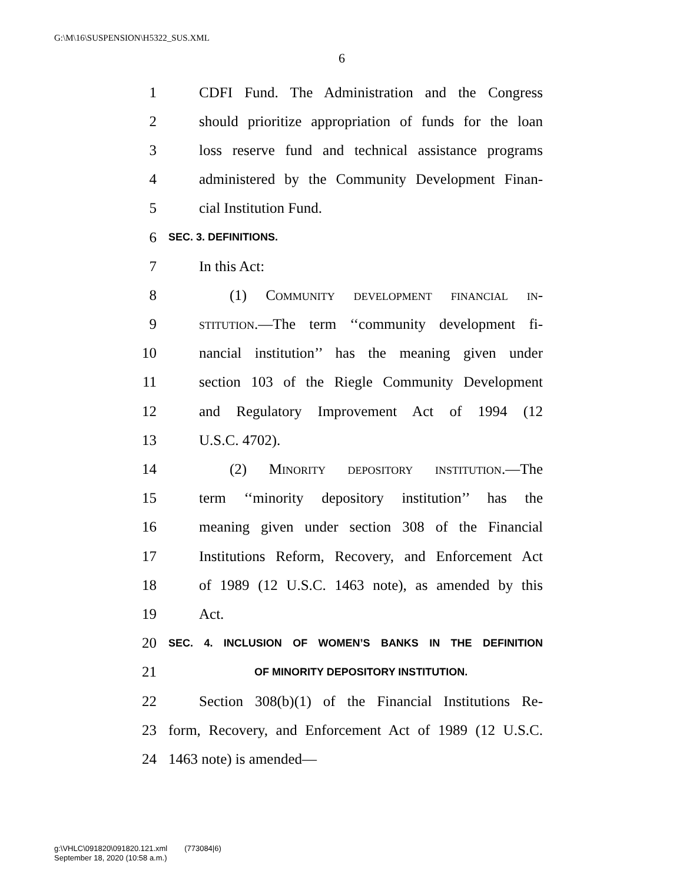G:\M\16\SUSPENSION\H5322_SUS.XML
6
1 CDFI Fund. The Administration and the Congress
2 should prioritize appropriation of funds for the loan
3 loss reserve fund and technical assistance programs
4 administered by the Community Development Finan-
5 cial Institution Fund.
6 SEC. 3. DEFINITIONS.
7 In this Act:
8 (1) Community development financial in-
9 stitution.—The term ‘‘community development fi-
10 nancial institution’’ has the meaning given under
11 section 103 of the Riegle Community Development
12 and Regulatory Improvement Act of 1994 (12
13 U.S.C. 4702).
14 (2) Minority depository institution.—The
15 term ‘‘minority depository institution’’ has the
16 meaning given under section 308 of the Financial
17 Institutions Reform, Recovery, and Enforcement Act
18 of 1989 (12 U.S.C. 1463 note), as amended by this
19 Act.
20 SEC. 4. INCLUSION OF WOMEN’S BANKS IN THE DEFINITION
21 OF MINORITY DEPOSITORY INSTITUTION.
22 Section 308(b)(1) of the Financial Institutions Re-
23 form, Recovery, and Enforcement Act of 1989 (12 U.S.C.
24 1463 note) is amended—
g:\VHLC\091820\091820.121.xml (773084|6)
September 18, 2020 (10:58 a.m.)